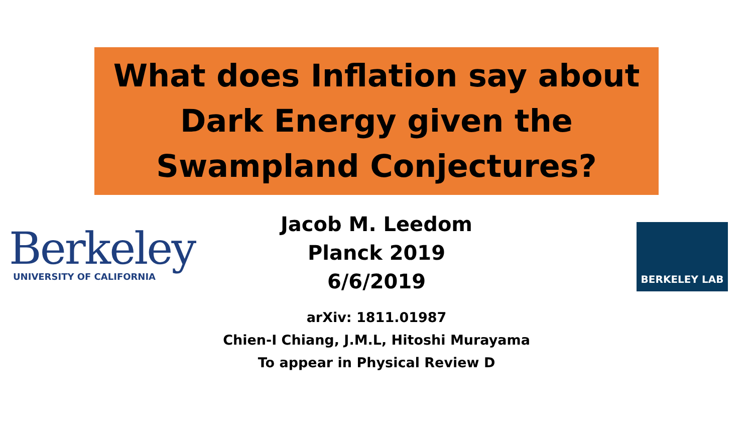What does Inflation say about
Dark Energy given the
Swampland Conjectures?
Berkeley
UNIVERSITY OF CALIFORNIA
Jacob M. Leedom
Planck 2019
6/6/2019
arXiv: 1811.01987
Chien-I Chiang, J.M.L, Hitoshi Murayama
To appear in Physical Review D
BERKELEY LAB